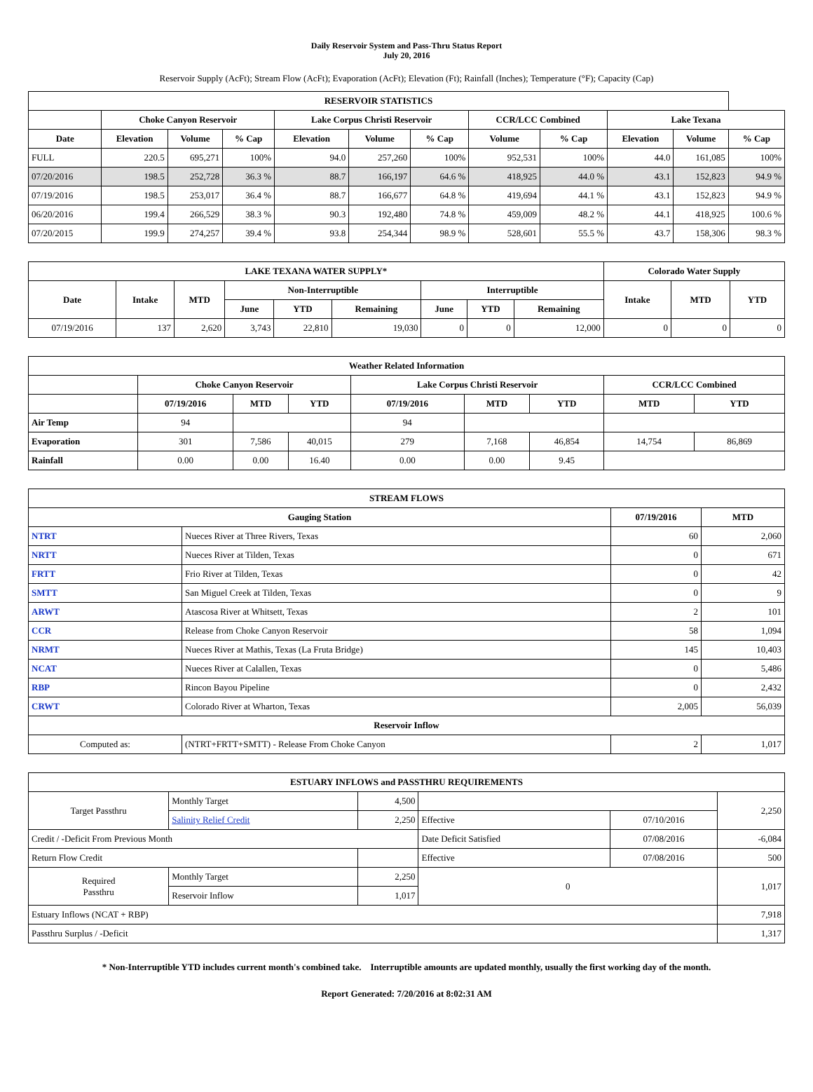Daily Reservoir System and Pass-Thru Status Report
July 20, 2016
Reservoir Supply (AcFt); Stream Flow (AcFt); Evaporation (AcFt); Elevation (Ft); Rainfall (Inches); Temperature (°F); Capacity (Cap)
| RESERVOIR STATISTICS | | | | | | | | | | | |
| --- | --- | --- | --- | --- | --- | --- | --- | --- | --- | --- | --- |
| | Choke Canyon Reservoir | | | Lake Corpus Christi Reservoir | | | CCR/LCC Combined | | Lake Texana | | |
| Date | Elevation | Volume | % Cap | Elevation | Volume | % Cap | Volume | % Cap | Elevation | Volume | % Cap |
| FULL | 220.5 | 695,271 | 100% | 94.0 | 257,260 | 100% | 952,531 | 100% | 44.0 | 161,085 | 100% |
| 07/20/2016 | 198.5 | 252,728 | 36.3 % | 88.7 | 166,197 | 64.6 % | 418,925 | 44.0 % | 43.1 | 152,823 | 94.9 % |
| 07/19/2016 | 198.5 | 253,017 | 36.4 % | 88.7 | 166,677 | 64.8 % | 419,694 | 44.1 % | 43.1 | 152,823 | 94.9 % |
| 06/20/2016 | 199.4 | 266,529 | 38.3 % | 90.3 | 192,480 | 74.8 % | 459,009 | 48.2 % | 44.1 | 418,925 | 100.6 % |
| 07/20/2015 | 199.9 | 274,257 | 39.4 % | 93.8 | 254,344 | 98.9 % | 528,601 | 55.5 % | 43.7 | 158,306 | 98.3 % |
| LAKE TEXANA WATER SUPPLY* | | | | | | | | | Colorado Water Supply | | |
| --- | --- | --- | --- | --- | --- | --- | --- | --- | --- | --- | --- |
| Date | Intake | MTD | Non-Interruptible | | | Interruptible | | | Intake | MTD | YTD |
| | | | June | YTD | Remaining | June | YTD | Remaining | | | |
| 07/19/2016 | 137 | 2,620 | 3,743 | 22,810 | 19,030 | 0 | 0 | 12,000 | 0 | 0 | 0 |
| Weather Related Information | | | | | | | | |
| --- | --- | --- | --- | --- | --- | --- | --- | --- |
| | Choke Canyon Reservoir | | | Lake Corpus Christi Reservoir | | | CCR/LCC Combined | |
| | 07/19/2016 | MTD | YTD | 07/19/2016 | MTD | YTD | MTD | YTD |
| Air Temp | 94 | | | 94 | | | | |
| Evaporation | 301 | 7,586 | 40,015 | 279 | 7,168 | 46,854 | 14,754 | 86,869 |
| Rainfall | 0.00 | 0.00 | 16.40 | 0.00 | 0.00 | 9.45 | | |
| STREAM FLOWS | | | |
| --- | --- | --- | --- |
| Gauging Station | | 07/19/2016 | MTD |
| NTRT | Nueces River at Three Rivers, Texas | 60 | 2,060 |
| NRTT | Nueces River at Tilden, Texas | 0 | 671 |
| FRTT | Frio River at Tilden, Texas | 0 | 42 |
| SMTT | San Miguel Creek at Tilden, Texas | 0 | 9 |
| ARWT | Atascosa River at Whitsett, Texas | 2 | 101 |
| CCR | Release from Choke Canyon Reservoir | 58 | 1,094 |
| NRMT | Nueces River at Mathis, Texas (La Fruta Bridge) | 145 | 10,403 |
| NCAT | Nueces River at Calallen, Texas | 0 | 5,486 |
| RBP | Rincon Bayou Pipeline | 0 | 2,432 |
| CRWT | Colorado River at Wharton, Texas | 2,005 | 56,039 |
| Reservoir Inflow | | | |
| Computed as: | (NTRT+FRTT+SMTT) - Release From Choke Canyon | 2 | 1,017 |
| ESTUARY INFLOWS and PASSTHRU REQUIREMENTS | | | | | |
| --- | --- | --- | --- | --- | --- |
| Target Passthru | Monthly Target | 4,500 | | | 2,250 |
| | Salinity Relief Credit | 2,250 | Effective | 07/10/2016 | |
| Credit / -Deficit From Previous Month | | | Date Deficit Satisfied | 07/08/2016 | -6,084 |
| Return Flow Credit | | | Effective | 07/08/2016 | 500 |
| Required Passthru | Monthly Target | 2,250 | 0 | | 1,017 |
| | Reservoir Inflow | 1,017 | | | |
| Estuary Inflows (NCAT + RBP) | | | | | 7,918 |
| Passthru Surplus / -Deficit | | | | | 1,317 |
* Non-Interruptible YTD includes current month's combined take. Interruptible amounts are updated monthly, usually the first working day of the month.
Report Generated: 7/20/2016 at 8:02:31 AM